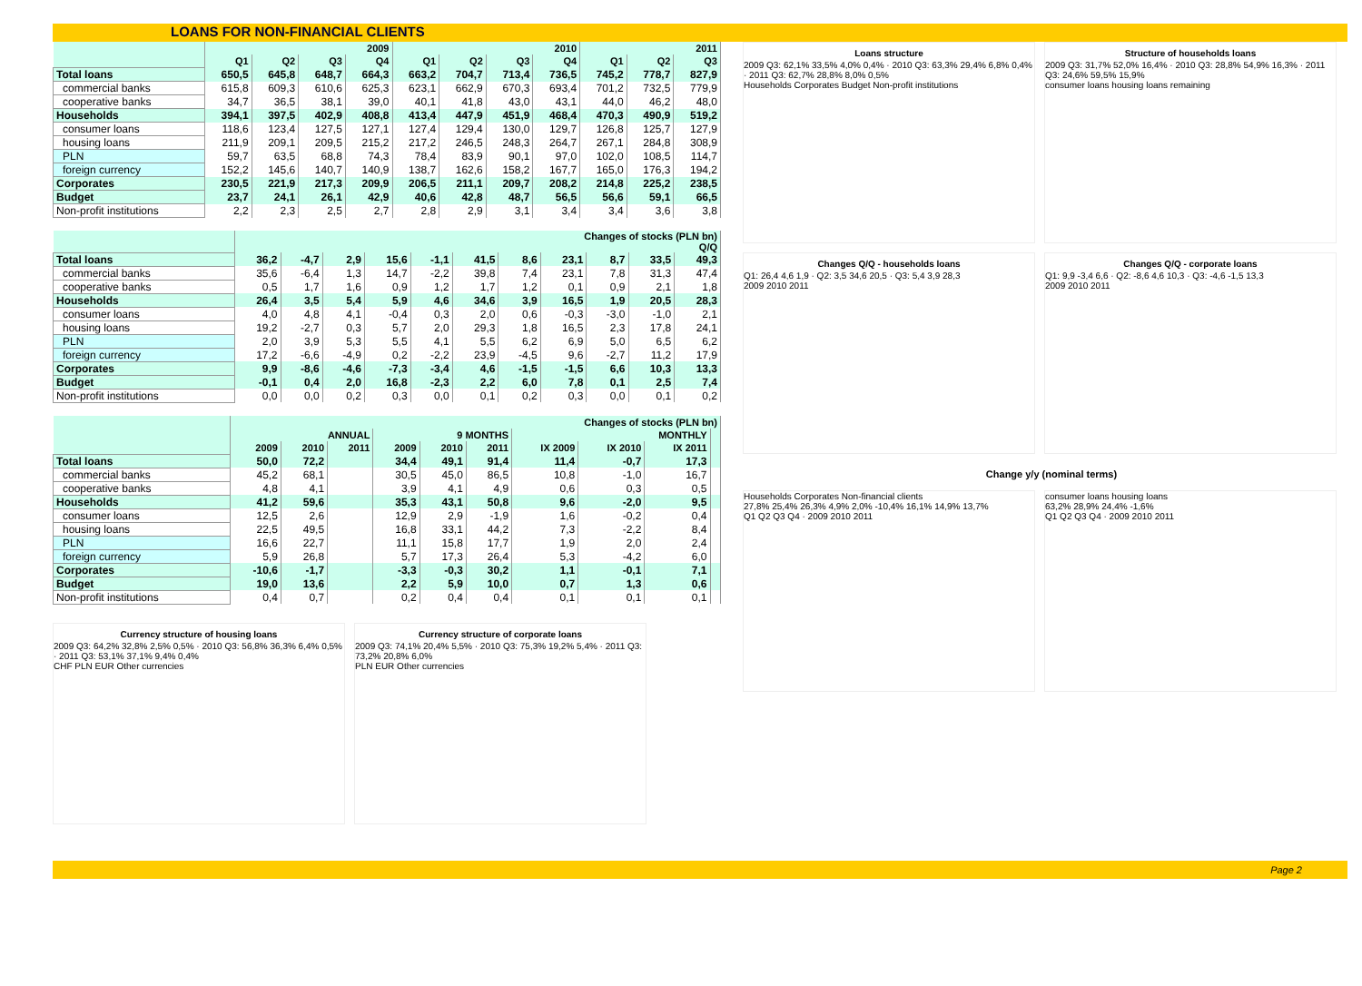LOANS FOR NON-FINANCIAL CLIENTS
| | 2009 | | | | 2010 | | | | 2011 | | |
| --- | --- | --- | --- | --- | --- | --- | --- | --- | --- | --- | --- |
| | Q1 | Q2 | Q3 | Q4 | Q1 | Q2 | Q3 | Q4 | Q1 | Q2 | Q3 |
| Total loans | 650,5 | 645,8 | 648,7 | 664,3 | 663,2 | 704,7 | 713,4 | 736,5 | 745,2 | 778,7 | 827,9 |
| commercial banks | 615,8 | 609,3 | 610,6 | 625,3 | 623,1 | 662,9 | 670,3 | 693,4 | 701,2 | 732,5 | 779,9 |
| cooperative banks | 34,7 | 36,5 | 38,1 | 39,0 | 40,1 | 41,8 | 43,0 | 43,1 | 44,0 | 46,2 | 48,0 |
| Households | 394,1 | 397,5 | 402,9 | 408,8 | 413,4 | 447,9 | 451,9 | 468,4 | 470,3 | 490,9 | 519,2 |
| consumer loans | 118,6 | 123,4 | 127,5 | 127,1 | 127,4 | 129,4 | 130,0 | 129,7 | 126,8 | 125,7 | 127,9 |
| housing loans | 211,9 | 209,1 | 209,5 | 215,2 | 217,2 | 246,5 | 248,3 | 264,7 | 267,1 | 284,8 | 308,9 |
| PLN | 59,7 | 63,5 | 68,8 | 74,3 | 78,4 | 83,9 | 90,1 | 97,0 | 102,0 | 108,5 | 114,7 |
| foreign currency | 152,2 | 145,6 | 140,7 | 140,9 | 138,7 | 162,6 | 158,2 | 167,7 | 165,0 | 176,3 | 194,2 |
| Corporates | 230,5 | 221,9 | 217,3 | 209,9 | 206,5 | 211,1 | 209,7 | 208,2 | 214,8 | 225,2 | 238,5 |
| Budget | 23,7 | 24,1 | 26,1 | 42,9 | 40,6 | 42,8 | 48,7 | 56,5 | 56,6 | 59,1 | 66,5 |
| Non-profit institutions | 2,2 | 2,3 | 2,5 | 2,7 | 2,8 | 2,9 | 3,1 | 3,4 | 3,4 | 3,6 | 3,8 |
| | Changes of stocks (PLN bn) Q/Q | | | | | | | | | | |
| --- | --- | --- | --- | --- | --- | --- | --- | --- | --- | --- | --- |
| Total loans | 36,2 | -4,7 | 2,9 | 15,6 | -1,1 | 41,5 | 8,6 | 23,1 | 8,7 | 33,5 | 49,3 |
| commercial banks | 35,6 | -6,4 | 1,3 | 14,7 | -2,2 | 39,8 | 7,4 | 23,1 | 7,8 | 31,3 | 47,4 |
| cooperative banks | 0,5 | 1,7 | 1,6 | 0,9 | 1,2 | 1,7 | 1,2 | 0,1 | 0,9 | 2,1 | 1,8 |
| Households | 26,4 | 3,5 | 5,4 | 5,9 | 4,6 | 34,6 | 3,9 | 16,5 | 1,9 | 20,5 | 28,3 |
| consumer loans | 4,0 | 4,8 | 4,1 | -0,4 | 0,3 | 2,0 | 0,6 | -0,3 | -3,0 | -1,0 | 2,1 |
| housing loans | 19,2 | -2,7 | 0,3 | 5,7 | 2,0 | 29,3 | 1,8 | 16,5 | 2,3 | 17,8 | 24,1 |
| PLN | 2,0 | 3,9 | 5,3 | 5,5 | 4,1 | 5,5 | 6,2 | 6,9 | 5,0 | 6,5 | 6,2 |
| foreign currency | 17,2 | -6,6 | -4,9 | 0,2 | -2,2 | 23,9 | -4,5 | 9,6 | -2,7 | 11,2 | 17,9 |
| Corporates | 9,9 | -8,6 | -4,6 | -7,3 | -3,4 | 4,6 | -1,5 | -1,5 | 6,6 | 10,3 | 13,3 |
| Budget | -0,1 | 0,4 | 2,0 | 16,8 | -2,3 | 2,2 | 6,0 | 7,8 | 0,1 | 2,5 | 7,4 |
| Non-profit institutions | 0,0 | 0,0 | 0,2 | 0,3 | 0,0 | 0,1 | 0,2 | 0,3 | 0,0 | 0,1 | 0,2 |
| | Changes of stocks (PLN bn) | | | | | | | | | |
| --- | --- | --- | --- | --- | --- | --- | --- | --- | --- | --- |
| | ANNUAL | | | 9 MONTHS | | | MONTHLY | | | |
| | 2009 | 2010 | 2011 | 2009 | 2010 | 2011 | IX 2009 | IX 2010 | IX 2011 | |
| Total loans | 50,0 | 72,2 | | 34,4 | 49,1 | 91,4 | 11,4 | -0,7 | 17,3 | |
| commercial banks | 45,2 | 68,1 | | 30,5 | 45,0 | 86,5 | 10,8 | -1,0 | 16,7 | |
| cooperative banks | 4,8 | 4,1 | | 3,9 | 4,1 | 4,9 | 0,6 | 0,3 | 0,5 | |
| Households | 41,2 | 59,6 | | 35,3 | 43,1 | 50,8 | 9,6 | -2,0 | 9,5 | |
| consumer loans | 12,5 | 2,6 | | 12,9 | 2,9 | -1,9 | 1,6 | -0,2 | 0,4 | |
| housing loans | 22,5 | 49,5 | | 16,8 | 33,1 | 44,2 | 7,3 | -2,2 | 8,4 | |
| PLN | 16,6 | 22,7 | | 11,1 | 15,8 | 17,7 | 1,9 | 2,0 | 2,4 | |
| foreign currency | 5,9 | 26,8 | | 5,7 | 17,3 | 26,4 | 5,3 | -4,2 | 6,0 | |
| Corporates | -10,6 | -1,7 | | -3,3 | -0,3 | 30,2 | 1,1 | -0,1 | 7,1 | |
| Budget | 19,0 | 13,6 | | 2,2 | 5,9 | 10,0 | 0,7 | 1,3 | 0,6 | |
| Non-profit institutions | 0,4 | 0,7 | | 0,2 | 0,4 | 0,4 | 0,1 | 0,1 | 0,1 | |
Currency structure of housing loans
2009 Q3: 64,2% 32,8% 2,5% 0,5% · 2010 Q3: 56,8% 36,3% 6,4% 0,5% · 2011 Q3: 53,1% 37,1% 9,4% 0,4%
CHF PLN EUR Other currencies
Currency structure of corporate loans
2009 Q3: 74,1% 20,4% 5,5% · 2010 Q3: 75,3% 19,2% 5,4% · 2011 Q3: 73,2% 20,8% 6,0%
PLN EUR Other currencies
Loans structure
2009 Q3: 62,1% 33,5% 4,0% 0,4% · 2010 Q3: 63,3% 29,4% 6,8% 0,4% · 2011 Q3: 62,7% 28,8% 8,0% 0,5%
Households Corporates Budget Non-profit institutions
Structure of households loans
2009 Q3: 31,7% 52,0% 16,4% · 2010 Q3: 28,8% 54,9% 16,3% · 2011 Q3: 24,6% 59,5% 15,9%
consumer loans housing loans remaining
Changes Q/Q - households loans
Q1: 26,4 4,6 1,9 · Q2: 3,5 34,6 20,5 · Q3: 5,4 3,9 28,3
2009 2010 2011
Changes Q/Q - corporate loans
Q1: 9,9 -3,4 6,6 · Q2: -8,6 4,6 10,3 · Q3: -4,6 -1,5 13,3
2009 2010 2011
Change y/y (nominal terms)
Households Corporates Non-financial clients
27,8% 25,4% 26,3% 4,9% 2,0% -10,4% 16,1% 14,9% 13,7%
Q1 Q2 Q3 Q4 · 2009 2010 2011
consumer loans housing loans
63,2% 28,9% 24,4% -1,6%
Q1 Q2 Q3 Q4 · 2009 2010 2011
Page 2